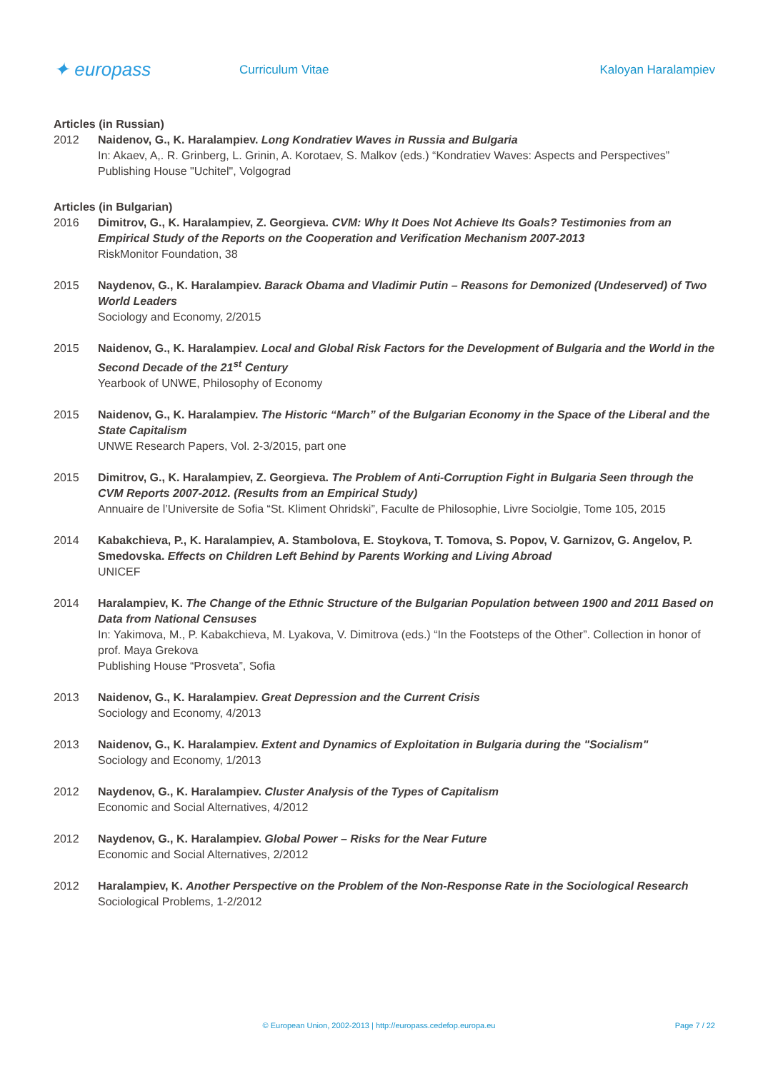✦ europass
Curriculum Vitae Kaloyan Haralampiev
Articles (in Russian)
2012 Naidenov, G., K. Haralampiev. Long Kondratiev Waves in Russia and Bulgaria
In: Akaev, A,. R. Grinberg, L. Grinin, A. Korotaev, S. Malkov (eds.) “Kondratiev Waves: Aspects and Perspectives”
Publishing House "Uchitel", Volgograd
Articles (in Bulgarian)
2016 Dimitrov, G., K. Haralampiev, Z. Georgieva. CVM: Why It Does Not Achieve Its Goals? Testimonies from an Empirical Study of the Reports on the Cooperation and Verification Mechanism 2007-2013
RiskMonitor Foundation, 38
2015 Naydenov, G., K. Haralampiev. Barack Obama and Vladimir Putin – Reasons for Demonized (Undeserved) of Two World Leaders
Sociology and Economy, 2/2015
2015 Naidenov, G., K. Haralampiev. Local and Global Risk Factors for the Development of Bulgaria and the World in the Second Decade of the 21<sup>st</sup> Century
Yearbook of UNWE, Philosophy of Economy
2015 Naidenov, G., K. Haralampiev. The Historic “March” of the Bulgarian Economy in the Space of the Liberal and the State Capitalism
UNWE Research Papers, Vol. 2-3/2015, part one
2015 Dimitrov, G., K. Haralampiev, Z. Georgieva. The Problem of Anti-Corruption Fight in Bulgaria Seen through the CVM Reports 2007-2012. (Results from an Empirical Study)
Annuaire de l’Universite de Sofia “St. Kliment Ohridski”, Faculte de Philosophie, Livre Sociolgie, Tome 105, 2015
2014 Kabakchieva, P., K. Haralampiev, A. Stambolova, E. Stoykova, T. Tomova, S. Popov, V. Garnizov, G. Angelov, P. Smedovska. Effects on Children Left Behind by Parents Working and Living Abroad
UNICEF
2014 Haralampiev, K. The Change of the Ethnic Structure of the Bulgarian Population between 1900 and 2011 Based on Data from National Censuses
In: Yakimova, M., P. Kabakchieva, M. Lyakova, V. Dimitrova (eds.) “In the Footsteps of the Other”. Collection in honor of prof. Maya Grekova
Publishing House “Prosveta”, Sofia
2013 Naidenov, G., K. Haralampiev. Great Depression and the Current Crisis
Sociology and Economy, 4/2013
2013 Naidenov, G., K. Haralampiev. Extent and Dynamics of Exploitation in Bulgaria during the "Socialism"
Sociology and Economy, 1/2013
2012 Naydenov, G., K. Haralampiev. Cluster Analysis of the Types of Capitalism
Economic and Social Alternatives, 4/2012
2012 Naydenov, G., K. Haralampiev. Global Power – Risks for the Near Future
Economic and Social Alternatives, 2/2012
2012 Haralampiev, K. Another Perspective on the Problem of the Non-Response Rate in the Sociological Research
Sociological Problems, 1-2/2012
© European Union, 2002-2013 | http://europass.cedefop.europa.eu
Page 7 / 22